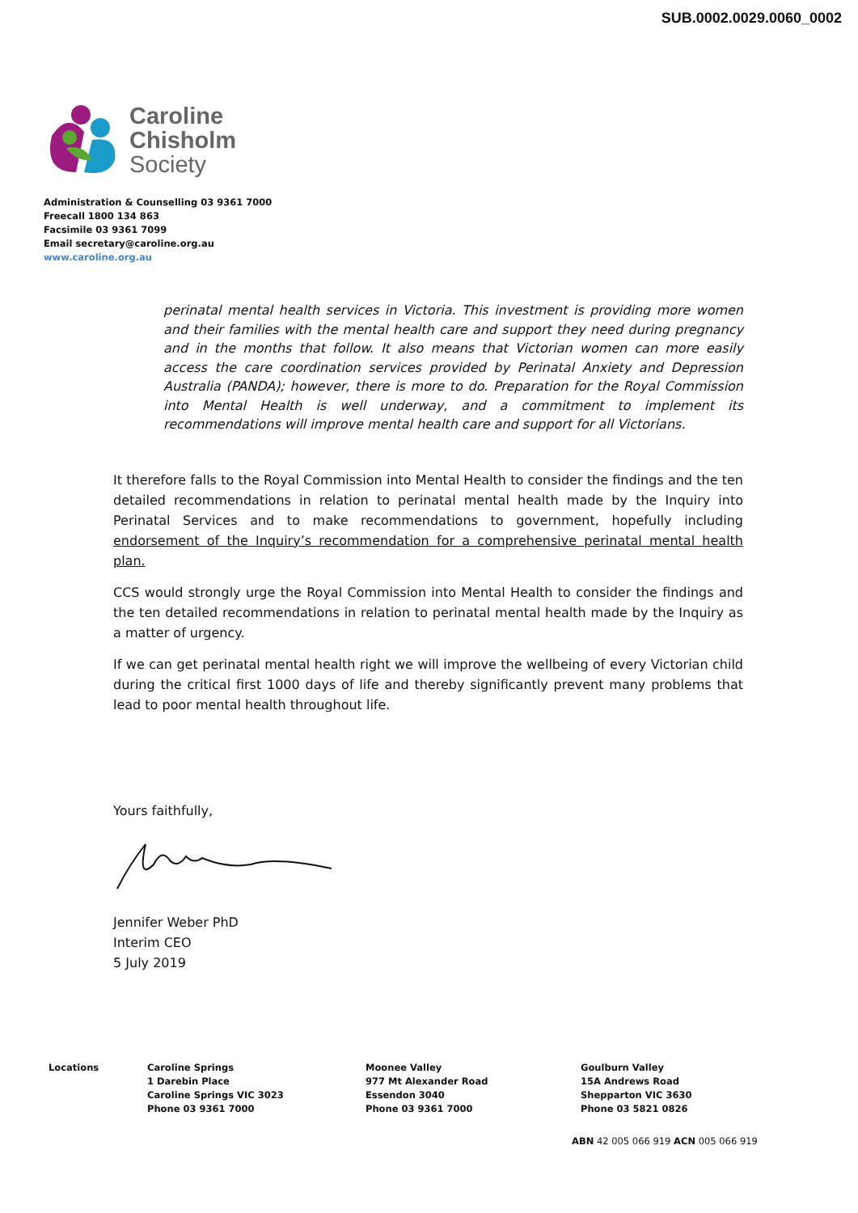SUB.0002.0029.0060_0002
Caroline
Chisholm
Society
Administration & Counselling 03 9361 7000
Freecall 1800 134 863
Facsimile 03 9361 7099
Email secretary@caroline.org.au
www.caroline.org.au
perinatal mental health services in Victoria. This investment is providing more women and their families with the mental health care and support they need during pregnancy and in the months that follow. It also means that Victorian women can more easily access the care coordination services provided by Perinatal Anxiety and Depression Australia (PANDA); however, there is more to do. Preparation for the Royal Commission into Mental Health is well underway, and a commitment to implement its recommendations will improve mental health care and support for all Victorians.
It therefore falls to the Royal Commission into Mental Health to consider the findings and the ten detailed recommendations in relation to perinatal mental health made by the Inquiry into Perinatal Services and to make recommendations to government, hopefully including endorsement of the Inquiry’s recommendation for a comprehensive perinatal mental health plan.
CCS would strongly urge the Royal Commission into Mental Health to consider the findings and the ten detailed recommendations in relation to perinatal mental health made by the Inquiry as a matter of urgency.
If we can get perinatal mental health right we will improve the wellbeing of every Victorian child during the critical first 1000 days of life and thereby significantly prevent many problems that lead to poor mental health throughout life.
Yours faithfully,
Jennifer Weber PhD
Interim CEO
5 July 2019
Locations Caroline Springs
1 Darebin Place
Caroline Springs VIC 3023
Phone 03 9361 7000
Moonee Valley
977 Mt Alexander Road
Essendon 3040
Phone 03 9361 7000
Goulburn Valley
15A Andrews Road
Shepparton VIC 3630
Phone 03 5821 0826
ABN 42 005 066 919 ACN 005 066 919